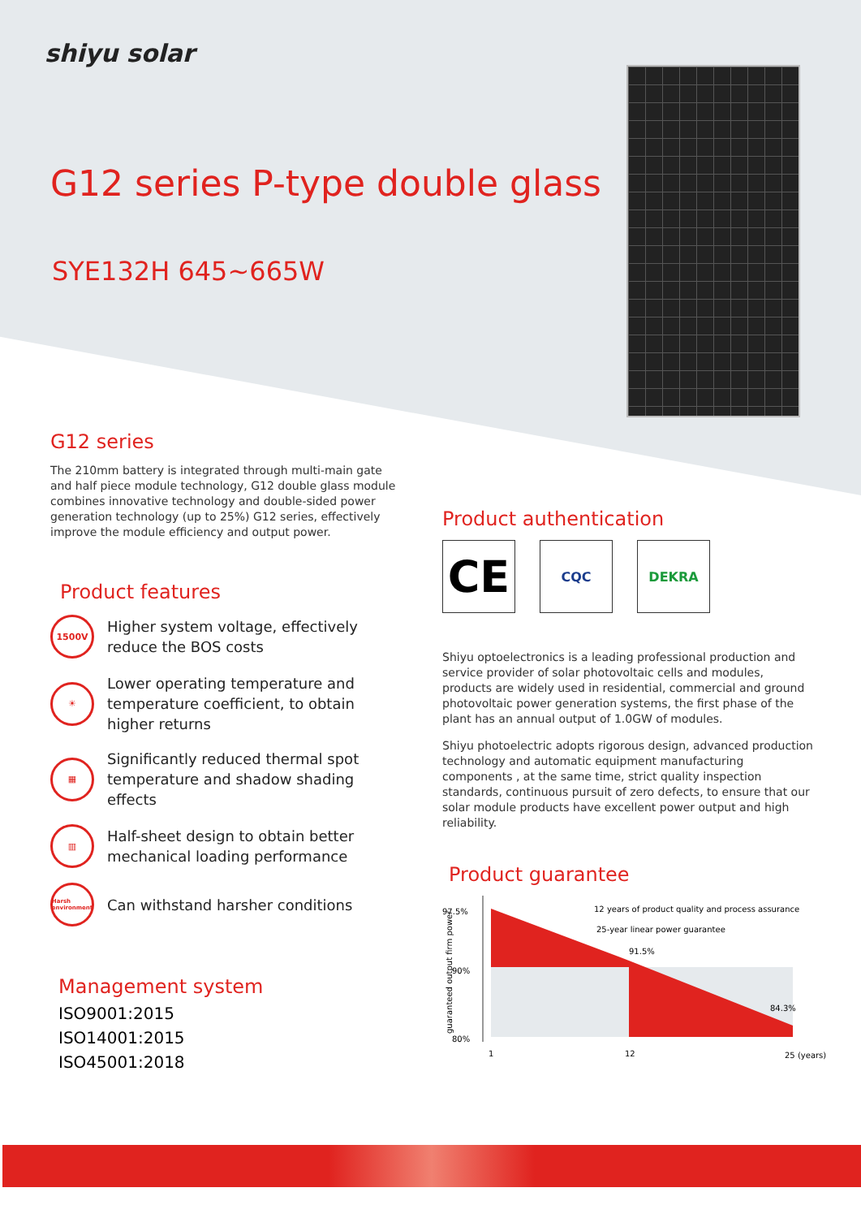shiyu solar
G12 series P-type double glass
SYE132H 645~665W
G12 series
The 210mm battery is integrated through multi-main gate and half piece module technology, G12 double glass module combines innovative technology and double-sided power generation technology (up to 25%) G12 series, effectively improve the module efficiency and output power.
Product features
1500V
Higher system voltage, effectively reduce the BOS costs
☀
Lower operating temperature and temperature coefficient, to obtain higher returns
▦
Significantly reduced thermal spot temperature and shadow shading effects
▥
Half-sheet design to obtain better mechanical loading performance
Harsh environment
Can withstand harsher conditions
Management system
ISO9001:2015
ISO14001:2015
ISO45001:2018
Product authentication
CE
CQC DEKRA
Shiyu optoelectronics is a leading professional production and service provider of solar photovoltaic cells and modules, products are widely used in residential, commercial and ground photovoltaic power generation systems, the first phase of the plant has an annual output of 1.0GW of modules.
Shiyu photoelectric adopts rigorous design, advanced production technology and automatic equipment manufacturing components , at the same time, strict quality inspection standards, continuous pursuit of zero defects, to ensure that our solar module products have excellent power output and high reliability.
Product guarantee
97.5%
90%
80%
guaranteed output firm power
12 years of product quality and process assurance
25-year linear power guarantee
91.5%
84.3%
1
12
25 (years)